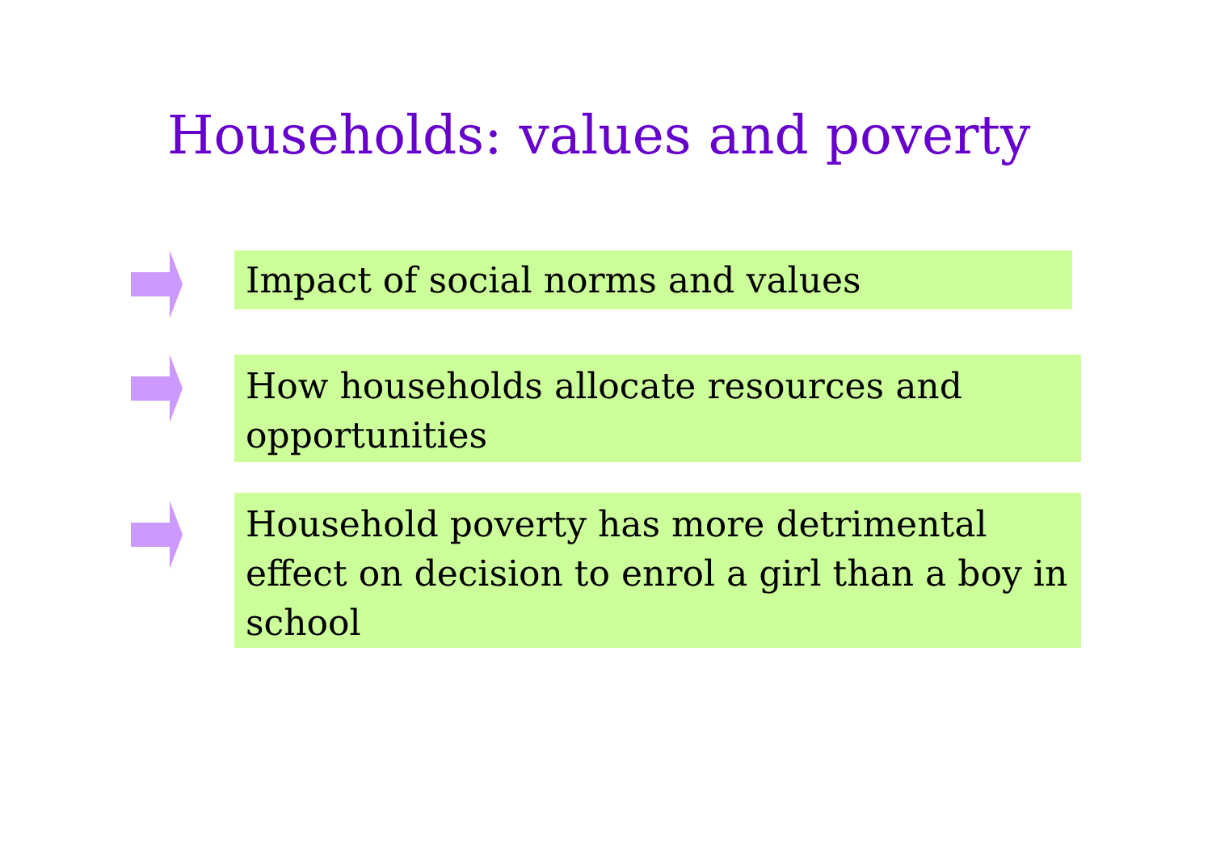Households: values and poverty
Impact of social norms and values
How households allocate resources and opportunities
Household poverty has more detrimental effect on decision to enrol a girl than a boy in school